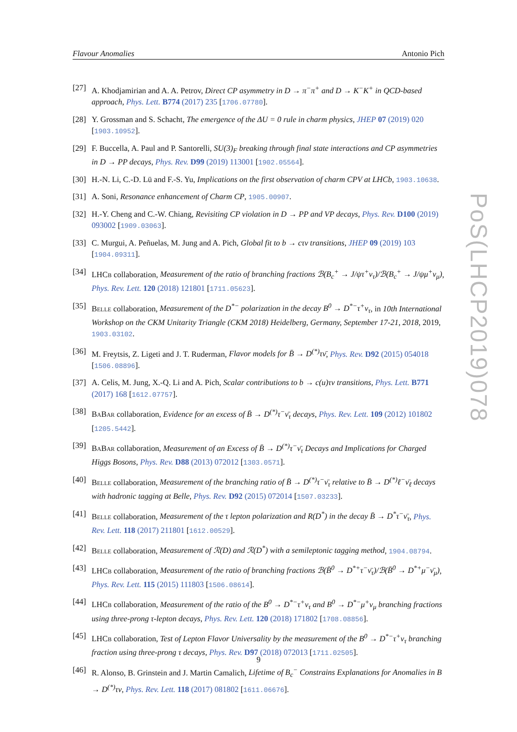Flavour Anomalies Antonio Pich
[27] A. Khodjamirian and A. A. Petrov, Direct CP asymmetry in D → π<sup>−</sup>π<sup>+</sup> and D → K<sup>−</sup>K<sup>+</sup> in QCD-based approach, Phys. Lett. B774 (2017) 235 [1706.07780].
[28] Y. Grossman and S. Schacht, The emergence of the ΔU = 0 rule in charm physics, JHEP 07 (2019) 020 [1903.10952].
[29] F. Buccella, A. Paul and P. Santorelli, SU(3)<sub>F</sub> breaking through final state interactions and CP asymmetries in D → PP decays, Phys. Rev. D99 (2019) 113001 [1902.05564].
[30] H.-N. Li, C.-D. Lü and F.-S. Yu, Implications on the first observation of charm CPV at LHCb, 1903.10638.
[31] A. Soni, Resonance enhancement of Charm CP, 1905.00907.
[32] H.-Y. Cheng and C.-W. Chiang, Revisiting CP violation in D → PP and VP decays, Phys. Rev. D100 (2019) 093002 [1909.03063].
[33] C. Murgui, A. Peñuelas, M. Jung and A. Pich, Global fit to b → cτν transitions, JHEP 09 (2019) 103 [1904.09311].
[34] LHCb collaboration, Measurement of the ratio of branching fractions ℬ(B<sub>c</sub><sup>+</sup> → J/ψτ<sup>+</sup>ν<sub>τ</sub>)/ℬ(B<sub>c</sub><sup>+</sup> → J/ψμ<sup>+</sup>ν<sub>μ</sub>), Phys. Rev. Lett. 120 (2018) 121801 [1711.05623].
[35] Belle collaboration, Measurement of the D<sup>*−</sup> polarization in the decay B<sup>0</sup> → D<sup>*−</sup>τ<sup>+</sup>ν<sub>τ</sub>, in 10th International Workshop on the CKM Unitarity Triangle (CKM 2018) Heidelberg, Germany, September 17-21, 2018, 2019, 1903.03102.
[36] M. Freytsis, Z. Ligeti and J. T. Ruderman, Flavor models for B̄ → D<sup>(*)</sup>τν̄, Phys. Rev. D92 (2015) 054018 [1506.08896].
[37] A. Celis, M. Jung, X.-Q. Li and A. Pich, Scalar contributions to b → c(u)τν transitions, Phys. Lett. B771 (2017) 168 [1612.07757].
[38] Ba Bar collaboration, Evidence for an excess of B̄ → D<sup>(*)</sup>τ<sup>−</sup>ν̄<sub>τ</sub> decays, Phys. Rev. Lett. 109 (2012) 101802 [1205.5442].
[39] Ba Bar collaboration, Measurement of an Excess of B̄ → D<sup>(*)</sup>τ<sup>−</sup>ν̄<sub>τ</sub> Decays and Implications for Charged Higgs Bosons, Phys. Rev. D88 (2013) 072012 [1303.0571].
[40] Belle collaboration, Measurement of the branching ratio of B̄ → D<sup>(*)</sup>τ<sup>−</sup>ν̄<sub>τ</sub> relative to B̄ → D<sup>(*)</sup>ℓ<sup>−</sup>ν̄<sub>ℓ</sub> decays with hadronic tagging at Belle, Phys. Rev. D92 (2015) 072014 [1507.03233].
[41] Belle collaboration, Measurement of the τ lepton polarization and R(D<sup>*</sup>) in the decay B̄ → D<sup>*</sup>τ<sup>−</sup>ν̄<sub>τ</sub>, Phys. Rev. Lett. 118 (2017) 211801 [1612.00529].
[42] Belle collaboration, Measurement of ℛ(D) and ℛ(D<sup>*</sup>) with a semileptonic tagging method, 1904.08794.
[43] LHCb collaboration, Measurement of the ratio of branching fractions ℬ(B̄<sup>0</sup> → D<sup>*+</sup>τ<sup>−</sup>ν̄<sub>τ</sub>)/ℬ(B̄<sup>0</sup> → D<sup>*+</sup>μ<sup>−</sup>ν̄<sub>μ</sub>), Phys. Rev. Lett. 115 (2015) 111803 [1506.08614].
[44] LHCb collaboration, Measurement of the ratio of the B<sup>0</sup> → D<sup>*−</sup>τ<sup>+</sup>ν<sub>τ</sub> and B<sup>0</sup> → D<sup>*−</sup>μ<sup>+</sup>ν<sub>μ</sub> branching fractions using three-prong τ-lepton decays, Phys. Rev. Lett. 120 (2018) 171802 [1708.08856].
[45] LHCb collaboration, Test of Lepton Flavor Universality by the measurement of the B<sup>0</sup> → D<sup>*−</sup>τ<sup>+</sup>ν<sub>τ</sub> branching fraction using three-prong τ decays, Phys. Rev. D97 (2018) 072013 [1711.02505].
[46] R. Alonso, B. Grinstein and J. Martin Camalich, Lifetime of B<sub>c</sub><sup>−</sup> Constrains Explanations for Anomalies in B → D<sup>(*)</sup>τν, Phys. Rev. Lett. 118 (2017) 081802 [1611.06676].
9
PoS(LHCP2019)078